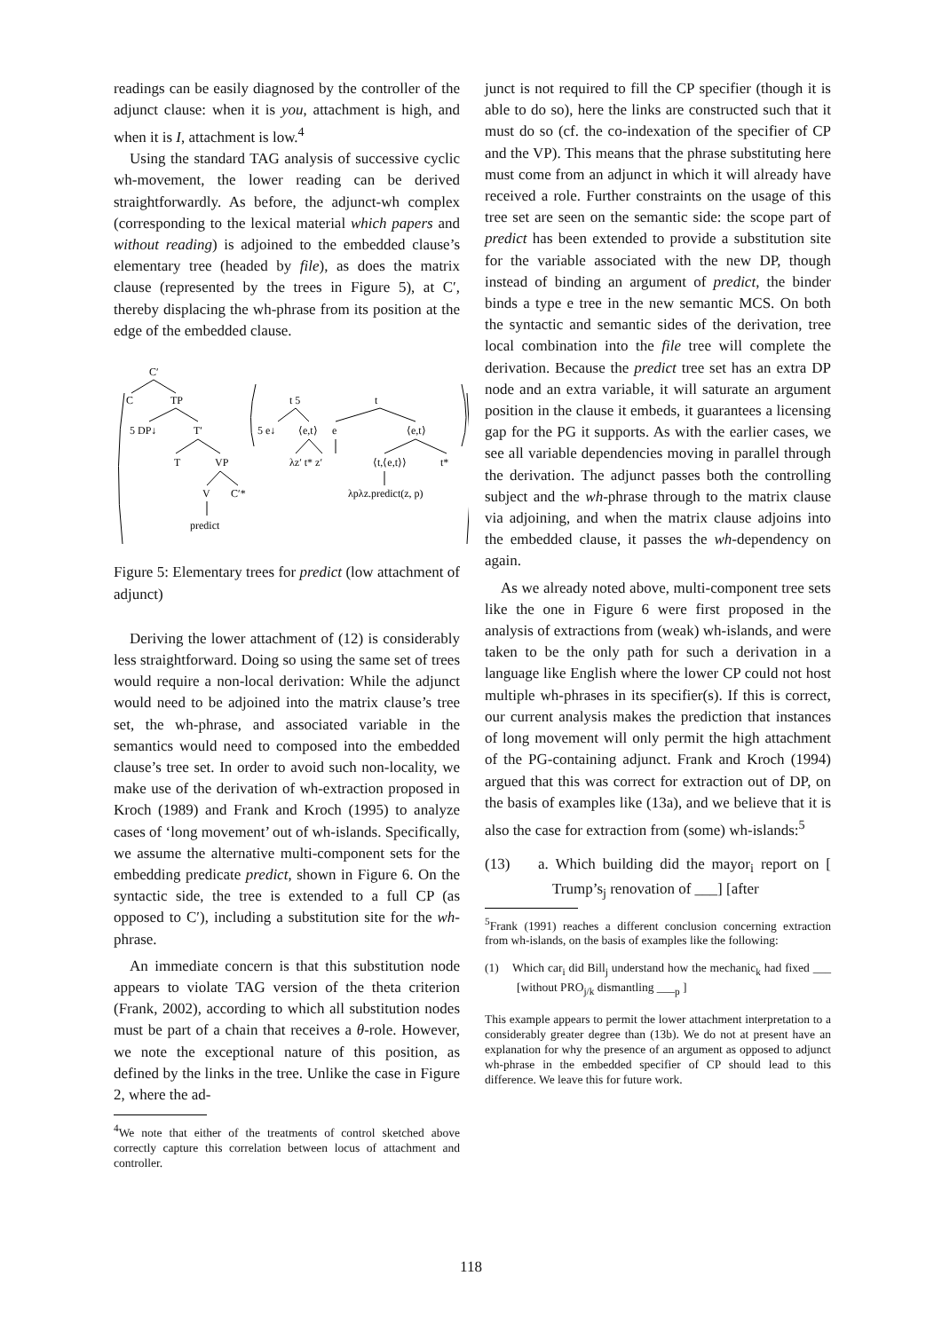readings can be easily diagnosed by the controller of the adjunct clause: when it is you, attachment is high, and when it is I, attachment is low.<sup>4</sup>
Using the standard TAG analysis of successive cyclic wh-movement, the lower reading can be derived straightforwardly. As before, the adjunct-wh complex (corresponding to the lexical material which papers and without reading) is adjoined to the embedded clause’s elementary tree (headed by file), as does the matrix clause (represented by the trees in Figure 5), at C′, thereby displacing the wh-phrase from its position at the edge of the embedded clause.
C′
C
TP
5 DP↓
T′
T
VP
V
C′*
predict
t 5
t
5 e↓
⟨e,t⟩
e
⟨e,t⟩
λz′ t* z′
⟨t,⟨e,t⟩⟩
t*
λpλz.predict(z, p)
Figure 5: Elementary trees for predict (low attachment of adjunct)
Deriving the lower attachment of (12) is considerably less straightforward. Doing so using the same set of trees would require a non-local derivation: While the adjunct would need to be adjoined into the matrix clause’s tree set, the wh-phrase, and associated variable in the semantics would need to composed into the embedded clause’s tree set. In order to avoid such non-locality, we make use of the derivation of wh-extraction proposed in Kroch (1989) and Frank and Kroch (1995) to analyze cases of ‘long movement’ out of wh-islands. Specifically, we assume the alternative multi-component sets for the embedding predicate predict, shown in Figure 6. On the syntactic side, the tree is extended to a full CP (as opposed to C′), including a substitution site for the wh-phrase.
An immediate concern is that this substitution node appears to violate TAG version of the theta criterion (Frank, 2002), according to which all substitution nodes must be part of a chain that receives a θ-role. However, we note the exceptional nature of this position, as defined by the links in the tree. Unlike the case in Figure 2, where the ad-
<sup>4</sup> We note that either of the treatments of control sketched above correctly capture this correlation between locus of attachment and controller.
junct is not required to fill the CP specifier (though it is able to do so), here the links are constructed such that it must do so (cf. the co-indexation of the specifier of CP and the VP). This means that the phrase substituting here must come from an adjunct in which it will already have received a role. Further constraints on the usage of this tree set are seen on the semantic side: the scope part of predict has been extended to provide a substitution site for the variable associated with the new DP, though instead of binding an argument of predict, the binder binds a type e tree in the new semantic MCS. On both the syntactic and semantic sides of the derivation, tree local combination into the file tree will complete the derivation. Because the predict tree set has an extra DP node and an extra variable, it will saturate an argument position in the clause it embeds, it guarantees a licensing gap for the PG it supports. As with the earlier cases, we see all variable dependencies moving in parallel through the derivation. The adjunct passes both the controlling subject and the wh-phrase through to the matrix clause via adjoining, and when the matrix clause adjoins into the embedded clause, it passes the wh-dependency on again.
As we already noted above, multi-component tree sets like the one in Figure 6 were first proposed in the analysis of extractions from (weak) wh-islands, and were taken to be the only path for such a derivation in a language like English where the lower CP could not host multiple wh-phrases in its specifier(s). If this is correct, our current analysis makes the prediction that instances of long movement will only permit the high attachment of the PG-containing adjunct. Frank and Kroch (1994) argued that this was correct for extraction out of DP, on the basis of examples like (13a), and we believe that it is also the case for extraction from (some) wh-islands:<sup>5</sup>
(13) a. Which building did the mayor<sub>i</sub> report on [ Trump’s<sub>j</sub> renovation of ___] [after
<sup>5</sup> Frank (1991) reaches a different conclusion concerning extraction from wh-islands, on the basis of examples like the following:
(1) Which car<sub>i</sub> did Bill<sub>j</sub> understand how the mechanic<sub>k</sub> had fixed ___ [without PRO<sub>j/k</sub> dismantling ___<sub>p</sub> ]
This example appears to permit the lower attachment interpretation to a considerably greater degree than (13b). We do not at present have an explanation for why the presence of an argument as opposed to adjunct wh-phrase in the embedded specifier of CP should lead to this difference. We leave this for future work.
118